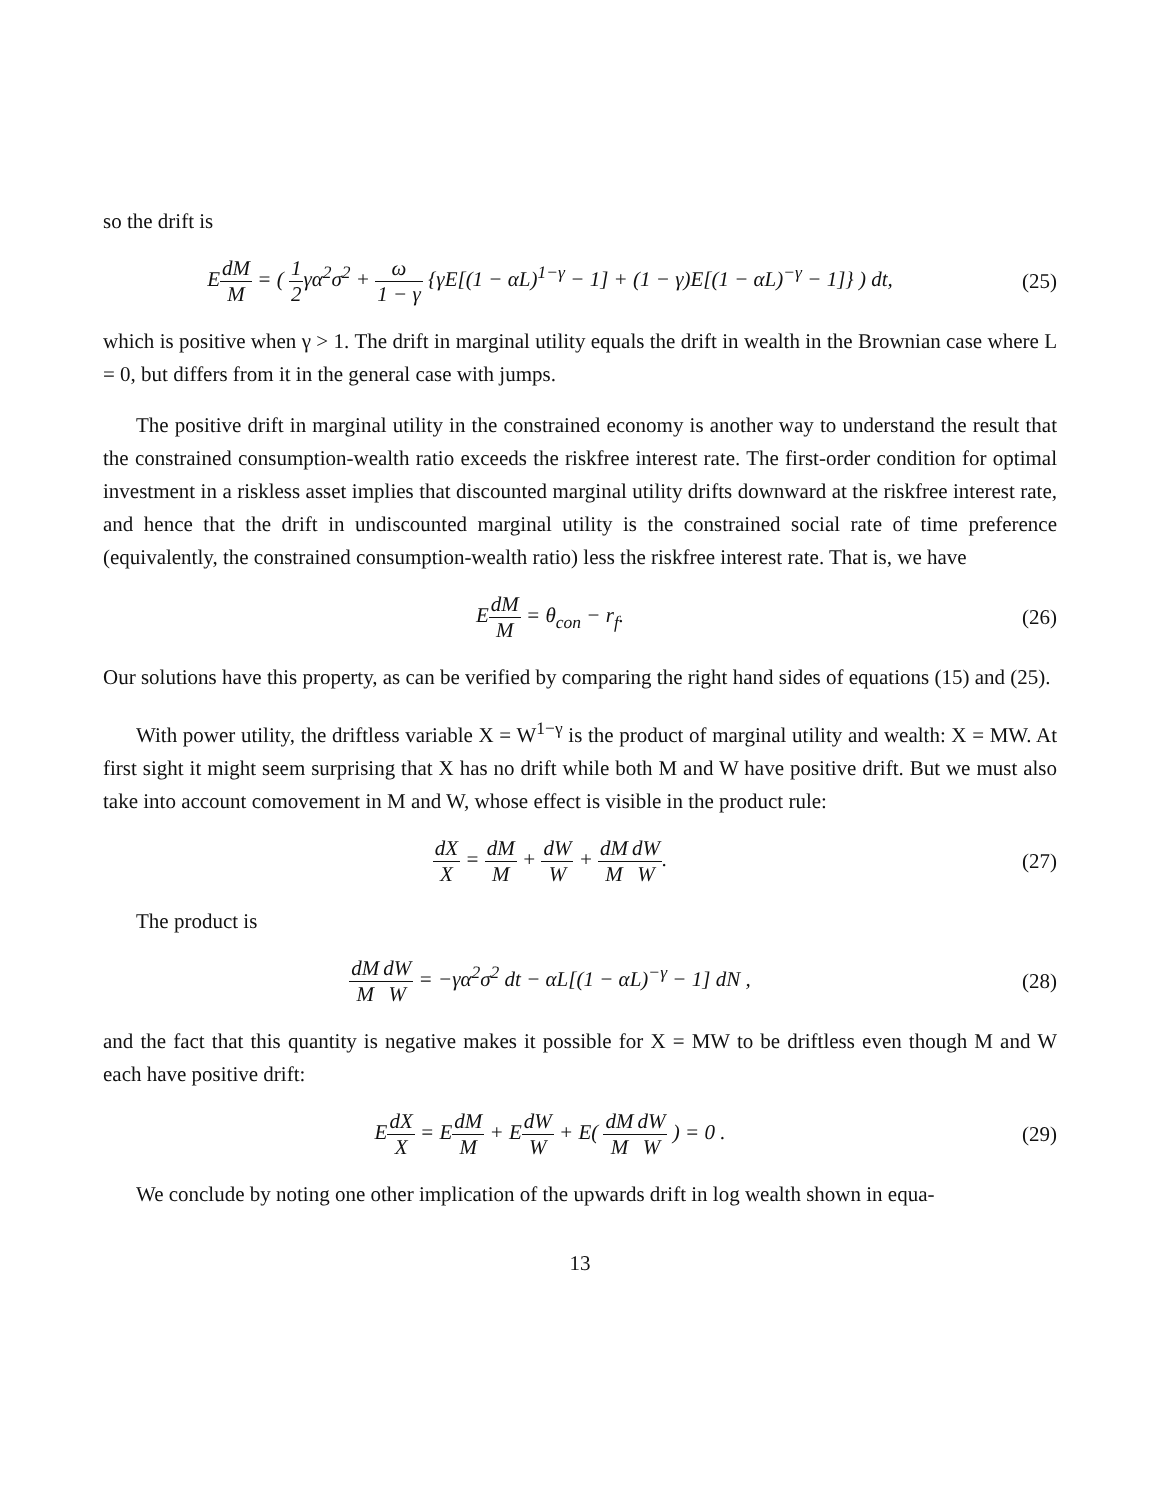so the drift is
EdM M = ( 1 2γα<sup>2</sup>σ<sup>2</sup> + ω 1 − γ {γE[(1 − αL)<sup>1−γ</sup> − 1] + (1 − γ)E[(1 − αL)<sup>−γ</sup> − 1]} ) dt,
(25)
which is positive when γ > 1. The drift in marginal utility equals the drift in wealth in the Brownian case where L = 0, but differs from it in the general case with jumps.
The positive drift in marginal utility in the constrained economy is another way to understand the result that the constrained consumption-wealth ratio exceeds the riskfree interest rate. The first-order condition for optimal investment in a riskless asset implies that discounted marginal utility drifts downward at the riskfree interest rate, and hence that the drift in undiscounted marginal utility is the constrained social rate of time preference (equivalently, the constrained consumption-wealth ratio) less the riskfree interest rate. That is, we have
EdM M = θ<sub>con</sub> − r<sub>f</sub>. (26)
Our solutions have this property, as can be verified by comparing the right hand sides of equations (15) and (25).
With power utility, the driftless variable X = W<sup>1−γ</sup> is the product of marginal utility and wealth: X = MW. At first sight it might seem surprising that X has no drift while both M and W have positive drift. But we must also take into account comovement in M and W, whose effect is visible in the product rule:
dX X = dM M + dW W + dM M dW W.
(27)
The product is
dM M dW W = −γα<sup>2</sup>σ<sup>2</sup> dt − αL[(1 − αL)<sup>−γ</sup> − 1] dN ,
(28)
and the fact that this quantity is negative makes it possible for X = MW to be driftless even though M and W each have positive drift:
EdX X = EdM M + EdW W + E( dM M dW W ) = 0 .
(29)
We conclude by noting one other implication of the upwards drift in log wealth shown in equa-
13